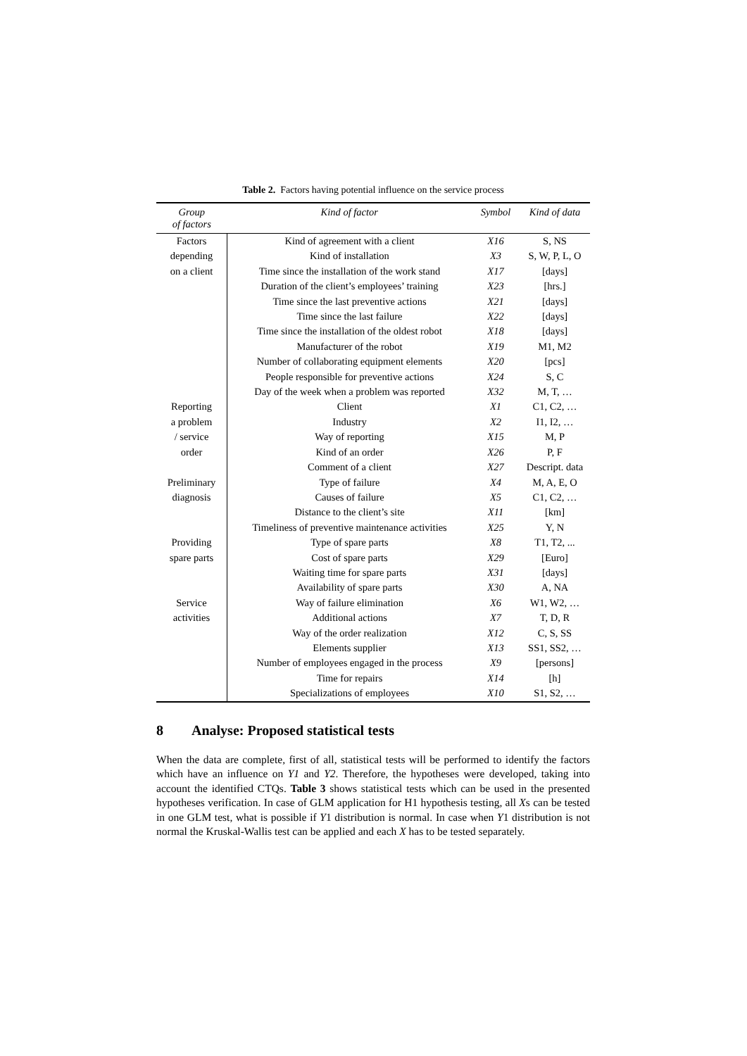Table 2. Factors having potential influence on the service process
| Group of factors | Kind of factor | Symbol | Kind of data |
| --- | --- | --- | --- |
| Factors depending on a client | Kind of agreement with a client | X16 | S, NS |
| | Kind of installation | X3 | S, W, P, L, O |
| | Time since the installation of the work stand | X17 | [days] |
| | Duration of the client’s employees’ training | X23 | [hrs.] |
| | Time since the last preventive actions | X21 | [days] |
| | Time since the last failure | X22 | [days] |
| | Time since the installation of the oldest robot | X18 | [days] |
| | Manufacturer of the robot | X19 | M1, M2 |
| | Number of collaborating equipment elements | X20 | [pcs] |
| | People responsible for preventive actions | X24 | S, C |
| | Day of the week when a problem was reported | X32 | M, T, … |
| Reporting a problem / service order | Client | X1 | C1, C2, … |
| | Industry | X2 | I1, I2, … |
| | Way of reporting | X15 | M, P |
| | Kind of an order | X26 | P, F |
| | Comment of a client | X27 | Descript. data |
| Preliminary diagnosis | Type of failure | X4 | M, A, E, O |
| | Causes of failure | X5 | C1, C2, … |
| | Distance to the client’s site | X11 | [km] |
| | Timeliness of preventive maintenance activities | X25 | Y, N |
| Providing spare parts | Type of spare parts | X8 | T1, T2, ... |
| | Cost of spare parts | X29 | [Euro] |
| | Waiting time for spare parts | X31 | [days] |
| | Availability of spare parts | X30 | A, NA |
| Service activities | Way of failure elimination | X6 | W1, W2, … |
| | Additional actions | X7 | T, D, R |
| | Way of the order realization | X12 | C, S, SS |
| | Elements supplier | X13 | SS1, SS2, … |
| | Number of employees engaged in the process | X9 | [persons] |
| | Time for repairs | X14 | [h] |
| | Specializations of employees | X10 | S1, S2, … |
8 Analyse: Proposed statistical tests
When the data are complete, first of all, statistical tests will be performed to identify the factors which have an influence on Y1 and Y2. Therefore, the hypotheses were developed, taking into account the identified CTQs. Table 3 shows statistical tests which can be used in the presented hypotheses verification. In case of GLM application for H1 hypothesis testing, all Xs can be tested in one GLM test, what is possible if Y1 distribution is normal. In case when Y1 distribution is not normal the Kruskal-Wallis test can be applied and each X has to be tested separately.